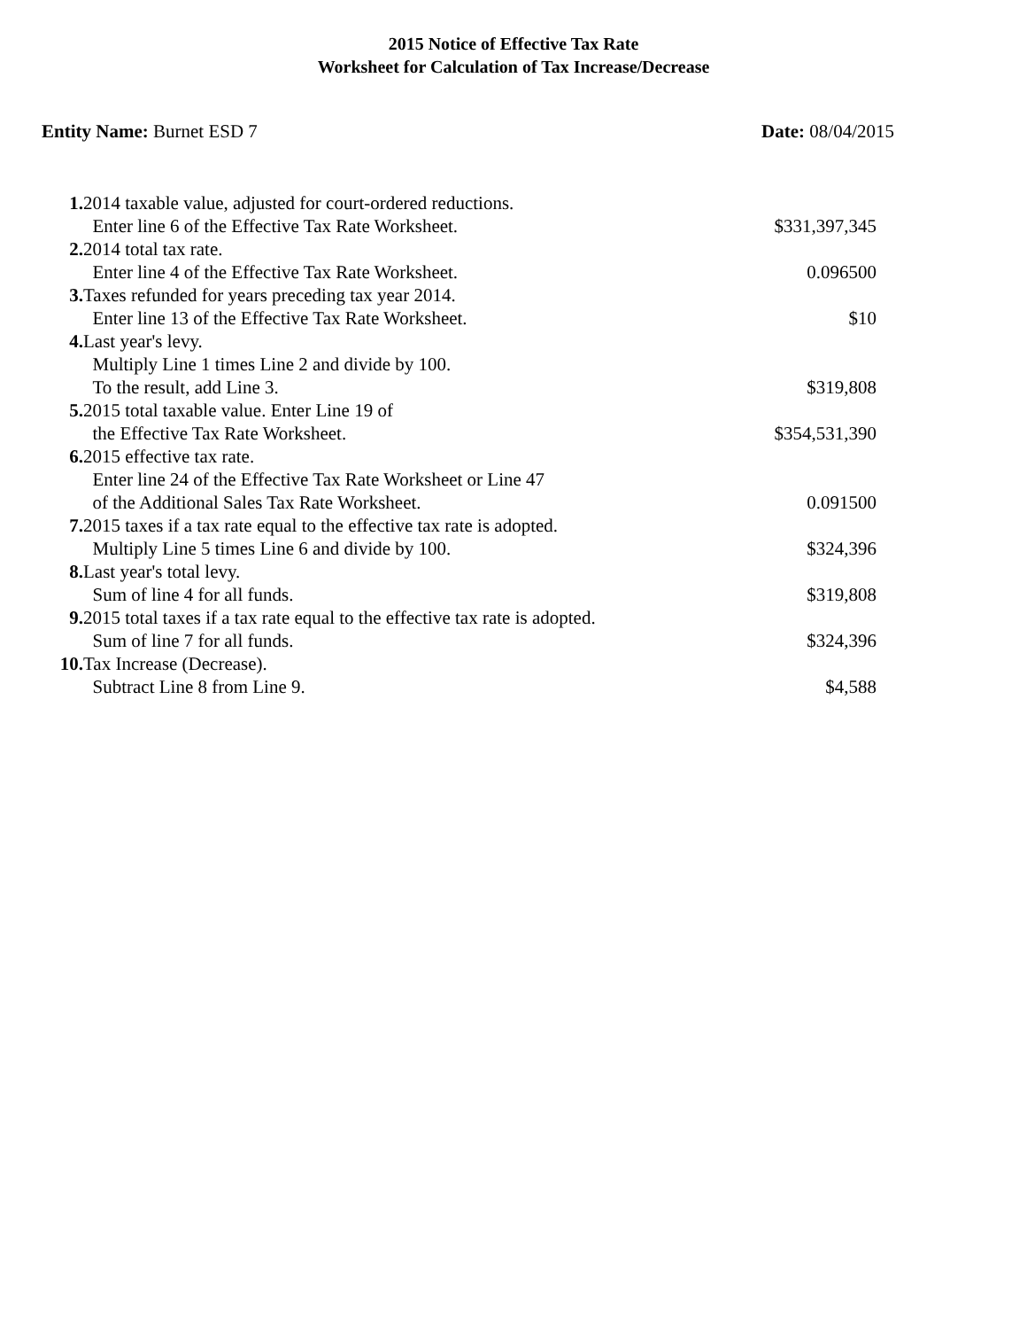2015 Notice of Effective Tax Rate
Worksheet for Calculation of Tax Increase/Decrease
Entity Name: Burnet ESD 7 Date: 08/04/2015
| 1. | 2014 taxable value, adjusted for court-ordered reductions. | |
| | Enter line 6 of the Effective Tax Rate Worksheet. | $331,397,345 |
| 2. | 2014 total tax rate. | |
| | Enter line 4 of the Effective Tax Rate Worksheet. | 0.096500 |
| 3. | Taxes refunded for years preceding tax year 2014. | |
| | Enter line 13 of the Effective Tax Rate Worksheet. | $10 |
| 4. | Last year's levy. | |
| | Multiply Line 1 times Line 2 and divide by 100. | |
| | To the result, add Line 3. | $319,808 |
| 5. | 2015 total taxable value. Enter Line 19 of | |
| | the Effective Tax Rate Worksheet. | $354,531,390 |
| 6. | 2015 effective tax rate. | |
| | Enter line 24 of the Effective Tax Rate Worksheet or Line 47 | |
| | of the Additional Sales Tax Rate Worksheet. | 0.091500 |
| 7. | 2015 taxes if a tax rate equal to the effective tax rate is adopted. | |
| | Multiply Line 5 times Line 6 and divide by 100. | $324,396 |
| 8. | Last year's total levy. | |
| | Sum of line 4 for all funds. | $319,808 |
| 9. | 2015 total taxes if a tax rate equal to the effective tax rate is adopted. | |
| | Sum of line 7 for all funds. | $324,396 |
| 10. | Tax Increase (Decrease). | |
| | Subtract Line 8 from Line 9. | $4,588 |